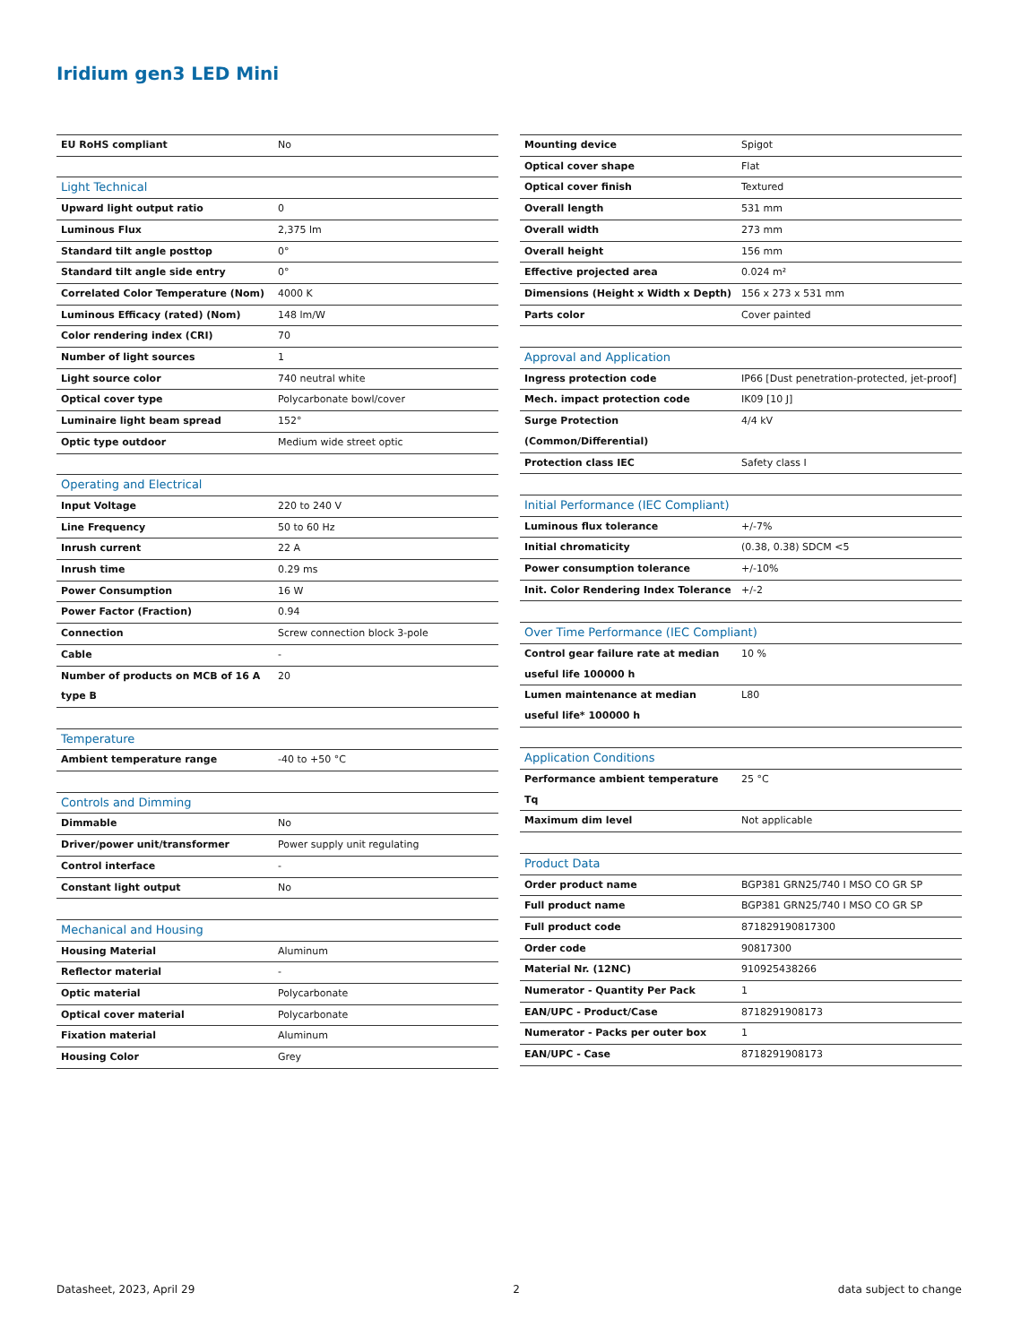Iridium gen3 LED Mini
| EU RoHS compliant | No |
| Light Technical | |
| Upward light output ratio | 0 |
| Luminous Flux | 2,375 lm |
| Standard tilt angle posttop | 0° |
| Standard tilt angle side entry | 0° |
| Correlated Color Temperature (Nom) | 4000 K |
| Luminous Efficacy (rated) (Nom) | 148 lm/W |
| Color rendering index (CRI) | 70 |
| Number of light sources | 1 |
| Light source color | 740 neutral white |
| Optical cover type | Polycarbonate bowl/cover |
| Luminaire light beam spread | 152° |
| Optic type outdoor | Medium wide street optic |
| Operating and Electrical | |
| Input Voltage | 220 to 240 V |
| Line Frequency | 50 to 60 Hz |
| Inrush current | 22 A |
| Inrush time | 0.29 ms |
| Power Consumption | 16 W |
| Power Factor (Fraction) | 0.94 |
| Connection | Screw connection block 3-pole |
| Cable | - |
| Number of products on MCB of 16 A type B | 20 |
| Temperature | |
| Ambient temperature range | -40 to +50 °C |
| Controls and Dimming | |
| Dimmable | No |
| Driver/power unit/transformer | Power supply unit regulating |
| Control interface | - |
| Constant light output | No |
| Mechanical and Housing | |
| Housing Material | Aluminum |
| Reflector material | - |
| Optic material | Polycarbonate |
| Optical cover material | Polycarbonate |
| Fixation material | Aluminum |
| Housing Color | Grey |
| Mounting device | Spigot |
| Optical cover shape | Flat |
| Optical cover finish | Textured |
| Overall length | 531 mm |
| Overall width | 273 mm |
| Overall height | 156 mm |
| Effective projected area | 0.024 m² |
| Dimensions (Height x Width x Depth) | 156 x 273 x 531 mm |
| Parts color | Cover painted |
| Approval and Application | |
| Ingress protection code | IP66 [Dust penetration-protected, jet-proof] |
| Mech. impact protection code | IK09 [10 J] |
| Surge Protection (Common/Differential) | 4/4 kV |
| Protection class IEC | Safety class I |
| Initial Performance (IEC Compliant) | |
| Luminous flux tolerance | +/-7% |
| Initial chromaticity | (0.38, 0.38) SDCM <5 |
| Power consumption tolerance | +/-10% |
| Init. Color Rendering Index Tolerance | +/-2 |
| Over Time Performance (IEC Compliant) | |
| Control gear failure rate at median useful life 100000 h | 10 % |
| Lumen maintenance at median useful life* 100000 h | L80 |
| Application Conditions | |
| Performance ambient temperature Tq | 25 °C |
| Maximum dim level | Not applicable |
| Product Data | |
| Order product name | BGP381 GRN25/740 I MSO CO GR SP |
| Full product name | BGP381 GRN25/740 I MSO CO GR SP |
| Full product code | 871829190817300 |
| Order code | 90817300 |
| Material Nr. (12NC) | 910925438266 |
| Numerator - Quantity Per Pack | 1 |
| EAN/UPC - Product/Case | 8718291908173 |
| Numerator - Packs per outer box | 1 |
| EAN/UPC - Case | 8718291908173 |
Datasheet, 2023, April 29 2 data subject to change